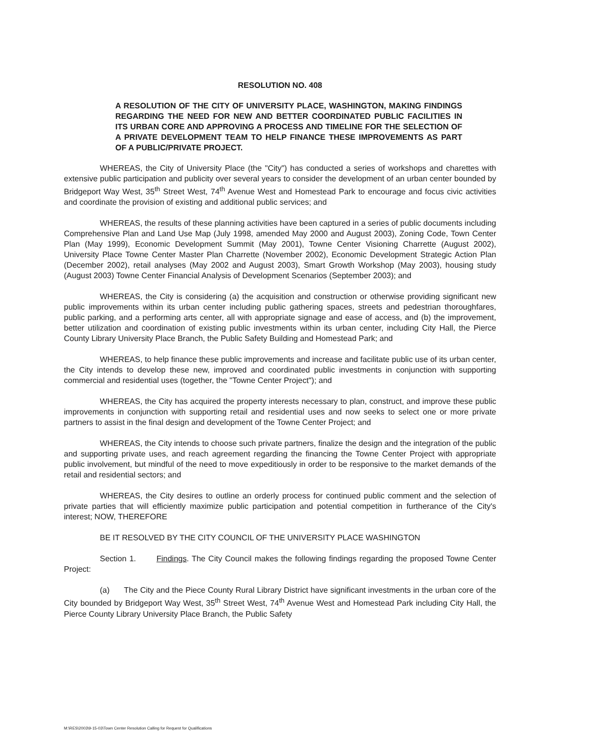RESOLUTION NO. 408
A RESOLUTION OF THE CITY OF UNIVERSITY PLACE, WASHINGTON, MAKING FINDINGS REGARDING THE NEED FOR NEW AND BETTER COORDINATED PUBLIC FACILITIES IN ITS URBAN CORE AND APPROVING A PROCESS AND TIMELINE FOR THE SELECTION OF A PRIVATE DEVELOPMENT TEAM TO HELP FINANCE THESE IMPROVEMENTS AS PART OF A PUBLIC/PRIVATE PROJECT.
WHEREAS, the City of University Place (the "City") has conducted a series of workshops and charettes with extensive public participation and publicity over several years to consider the development of an urban center bounded by Bridgeport Way West, 35<sup>th</sup> Street West, 74<sup>th</sup> Avenue West and Homestead Park to encourage and focus civic activities and coordinate the provision of existing and additional public services; and
WHEREAS, the results of these planning activities have been captured in a series of public documents including Comprehensive Plan and Land Use Map (July 1998, amended May 2000 and August 2003), Zoning Code, Town Center Plan (May 1999), Economic Development Summit (May 2001), Towne Center Visioning Charrette (August 2002), University Place Towne Center Master Plan Charrette (November 2002), Economic Development Strategic Action Plan (December 2002), retail analyses (May 2002 and August 2003), Smart Growth Workshop (May 2003), housing study (August 2003) Towne Center Financial Analysis of Development Scenarios (September 2003); and
WHEREAS, the City is considering (a) the acquisition and construction or otherwise providing significant new public improvements within its urban center including public gathering spaces, streets and pedestrian thoroughfares, public parking, and a performing arts center, all with appropriate signage and ease of access, and (b) the improvement, better utilization and coordination of existing public investments within its urban center, including City Hall, the Pierce County Library University Place Branch, the Public Safety Building and Homestead Park; and
WHEREAS, to help finance these public improvements and increase and facilitate public use of its urban center, the City intends to develop these new, improved and coordinated public investments in conjunction with supporting commercial and residential uses (together, the "Towne Center Project"); and
WHEREAS, the City has acquired the property interests necessary to plan, construct, and improve these public improvements in conjunction with supporting retail and residential uses and now seeks to select one or more private partners to assist in the final design and development of the Towne Center Project; and
WHEREAS, the City intends to choose such private partners, finalize the design and the integration of the public and supporting private uses, and reach agreement regarding the financing the Towne Center Project with appropriate public involvement, but mindful of the need to move expeditiously in order to be responsive to the market demands of the retail and residential sectors; and
WHEREAS, the City desires to outline an orderly process for continued public comment and the selection of private parties that will efficiently maximize public participation and potential competition in furtherance of the City's interest; NOW, THEREFORE
BE IT RESOLVED BY THE CITY COUNCIL OF THE UNIVERSITY PLACE WASHINGTON
Section 1. Findings. The City Council makes the following findings regarding the proposed Towne Center Project:
(a) The City and the Piece County Rural Library District have significant investments in the urban core of the City bounded by Bridgeport Way West, 35<sup>th</sup> Street West, 74<sup>th</sup> Avenue West and Homestead Park including City Hall, the Pierce County Library University Place Branch, the Public Safety
M:\RES\2003\9-15-03\Town Center Resolution Calling for Request for Qualifications